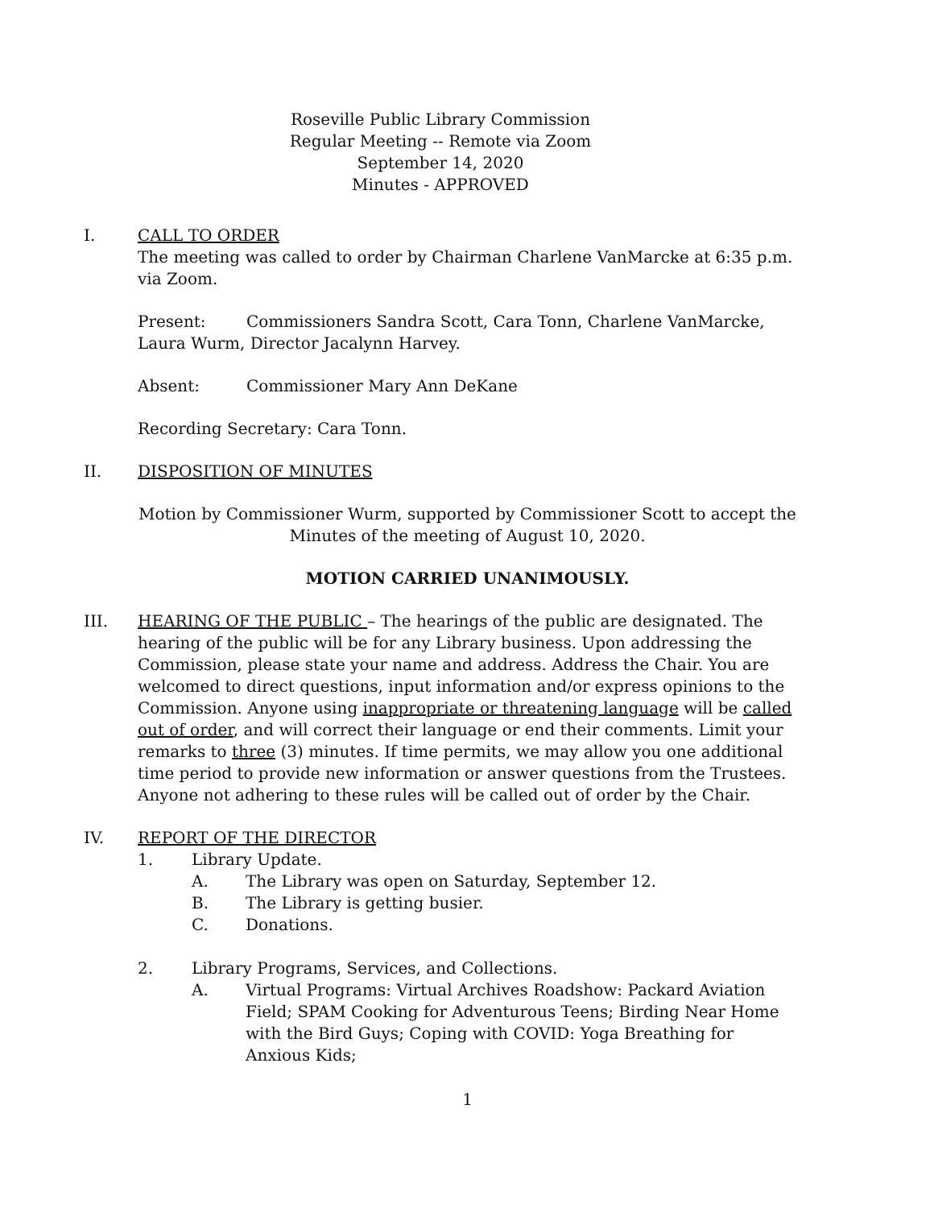Roseville Public Library Commission
Regular Meeting -- Remote via Zoom
September 14, 2020
Minutes - APPROVED
I. CALL TO ORDER
The meeting was called to order by Chairman Charlene VanMarcke at 6:35 p.m. via Zoom.
Present: Commissioners Sandra Scott, Cara Tonn, Charlene VanMarcke, Laura Wurm, Director Jacalynn Harvey.
Absent: Commissioner Mary Ann DeKane
Recording Secretary: Cara Tonn.
II. DISPOSITION OF MINUTES
Motion by Commissioner Wurm, supported by Commissioner Scott to accept the Minutes of the meeting of August 10, 2020.
MOTION CARRIED UNANIMOUSLY.
III. HEARING OF THE PUBLIC – The hearings of the public are designated. The hearing of the public will be for any Library business. Upon addressing the Commission, please state your name and address. Address the Chair. You are welcomed to direct questions, input information and/or express opinions to the Commission. Anyone using inappropriate or threatening language will be called out of order, and will correct their language or end their comments. Limit your remarks to three (3) minutes. If time permits, we may allow you one additional time period to provide new information or answer questions from the Trustees. Anyone not adhering to these rules will be called out of order by the Chair.
IV. REPORT OF THE DIRECTOR
1. Library Update.
A. The Library was open on Saturday, September 12.
B. The Library is getting busier.
C. Donations.
2. Library Programs, Services, and Collections.
A. Virtual Programs: Virtual Archives Roadshow: Packard Aviation Field; SPAM Cooking for Adventurous Teens; Birding Near Home with the Bird Guys; Coping with COVID: Yoga Breathing for Anxious Kids;
1